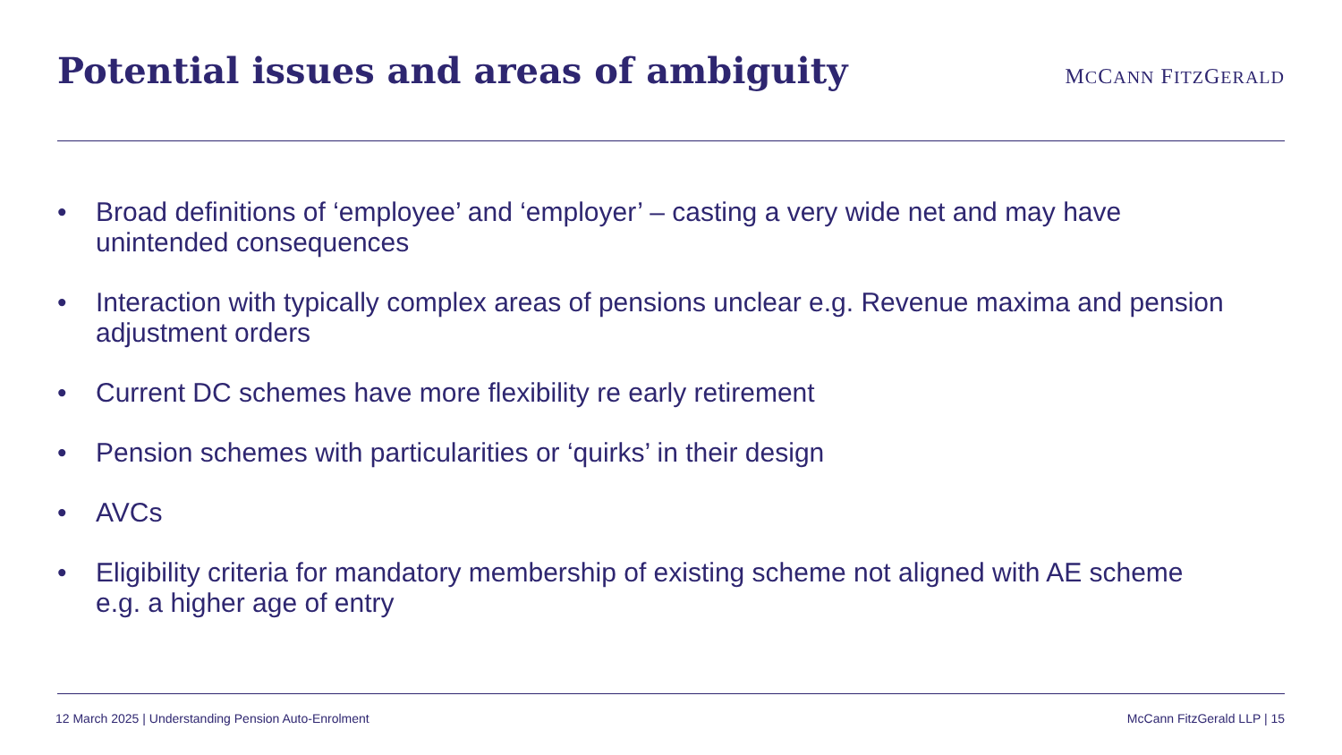Potential issues and areas of ambiguity
MCCANN FITZGERALD
• Broad definitions of ‘employee’ and ‘employer’ – casting a very wide net and may have unintended consequences
• Interaction with typically complex areas of pensions unclear e.g. Revenue maxima and pension adjustment orders
• Current DC schemes have more flexibility re early retirement
• Pension schemes with particularities or ‘quirks’ in their design
• AVCs
• Eligibility criteria for mandatory membership of existing scheme not aligned with AE scheme e.g. a higher age of entry
12 March 2025 | Understanding Pension Auto-Enrolment McCann FitzGerald LLP | 15